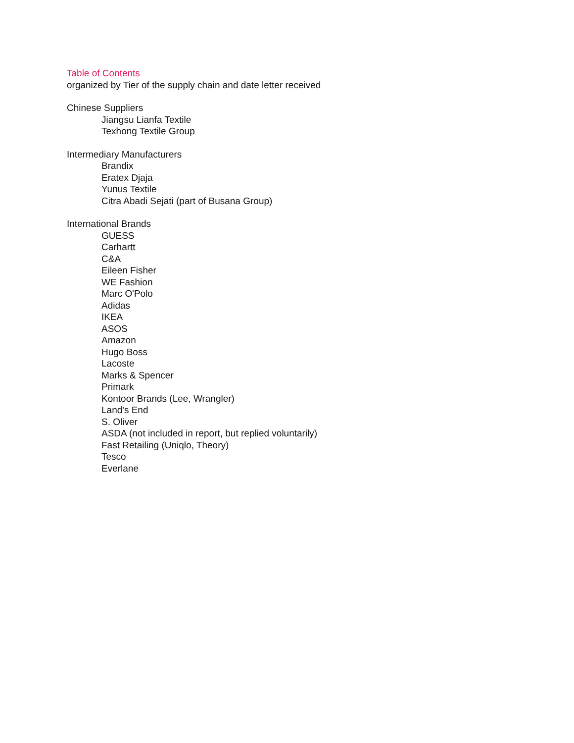Table of Contents
organized by Tier of the supply chain and date letter received
Chinese Suppliers
Jiangsu Lianfa Textile
Texhong Textile Group
Intermediary Manufacturers
Brandix
Eratex Djaja
Yunus Textile
Citra Abadi Sejati (part of Busana Group)
International Brands
GUESS
Carhartt
C&A
Eileen Fisher
WE Fashion
Marc O'Polo
Adidas
IKEA
ASOS
Amazon
Hugo Boss
Lacoste
Marks & Spencer
Primark
Kontoor Brands (Lee, Wrangler)
Land's End
S. Oliver
ASDA (not included in report, but replied voluntarily)
Fast Retailing (Uniqlo, Theory)
Tesco
Everlane